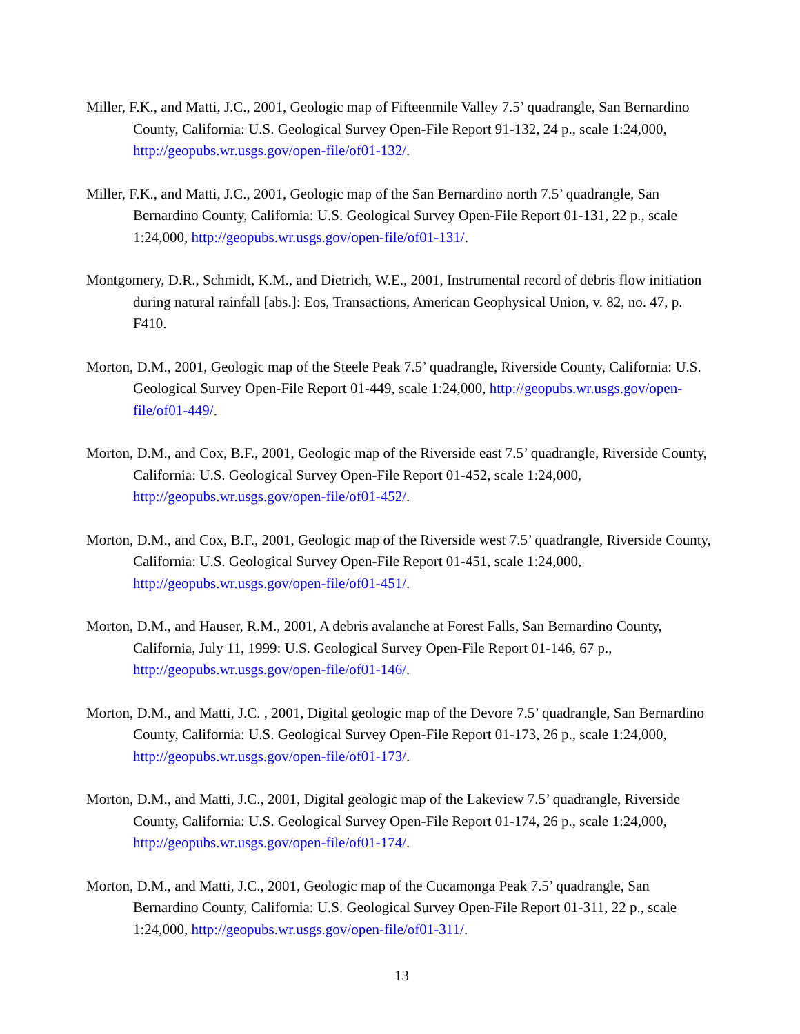Miller, F.K., and Matti, J.C., 2001, Geologic map of Fifteenmile Valley 7.5’ quadrangle, San Bernardino County, California: U.S. Geological Survey Open-File Report 91-132, 24 p., scale 1:24,000, http://geopubs.wr.usgs.gov/open-file/of01-132/.
Miller, F.K., and Matti, J.C., 2001, Geologic map of the San Bernardino north 7.5’ quadrangle, San Bernardino County, California: U.S. Geological Survey Open-File Report 01-131, 22 p., scale 1:24,000, http://geopubs.wr.usgs.gov/open-file/of01-131/.
Montgomery, D.R., Schmidt, K.M., and Dietrich, W.E., 2001, Instrumental record of debris flow initiation during natural rainfall [abs.]: Eos, Transactions, American Geophysical Union, v. 82, no. 47, p. F410.
Morton, D.M., 2001, Geologic map of the Steele Peak 7.5’ quadrangle, Riverside County, California: U.S. Geological Survey Open-File Report 01-449, scale 1:24,000, http://geopubs.wr.usgs.gov/open-file/of01-449/.
Morton, D.M., and Cox, B.F., 2001, Geologic map of the Riverside east 7.5’ quadrangle, Riverside County, California: U.S. Geological Survey Open-File Report 01-452, scale 1:24,000, http://geopubs.wr.usgs.gov/open-file/of01-452/.
Morton, D.M., and Cox, B.F., 2001, Geologic map of the Riverside west 7.5’ quadrangle, Riverside County, California: U.S. Geological Survey Open-File Report 01-451, scale 1:24,000, http://geopubs.wr.usgs.gov/open-file/of01-451/.
Morton, D.M., and Hauser, R.M., 2001, A debris avalanche at Forest Falls, San Bernardino County, California, July 11, 1999: U.S. Geological Survey Open-File Report 01-146, 67 p., http://geopubs.wr.usgs.gov/open-file/of01-146/.
Morton, D.M., and Matti, J.C. , 2001, Digital geologic map of the Devore 7.5’ quadrangle, San Bernardino County, California: U.S. Geological Survey Open-File Report 01-173, 26 p., scale 1:24,000, http://geopubs.wr.usgs.gov/open-file/of01-173/.
Morton, D.M., and Matti, J.C., 2001, Digital geologic map of the Lakeview 7.5’ quadrangle, Riverside County, California: U.S. Geological Survey Open-File Report 01-174, 26 p., scale 1:24,000, http://geopubs.wr.usgs.gov/open-file/of01-174/.
Morton, D.M., and Matti, J.C., 2001, Geologic map of the Cucamonga Peak 7.5’ quadrangle, San Bernardino County, California: U.S. Geological Survey Open-File Report 01-311, 22 p., scale 1:24,000, http://geopubs.wr.usgs.gov/open-file/of01-311/.
13